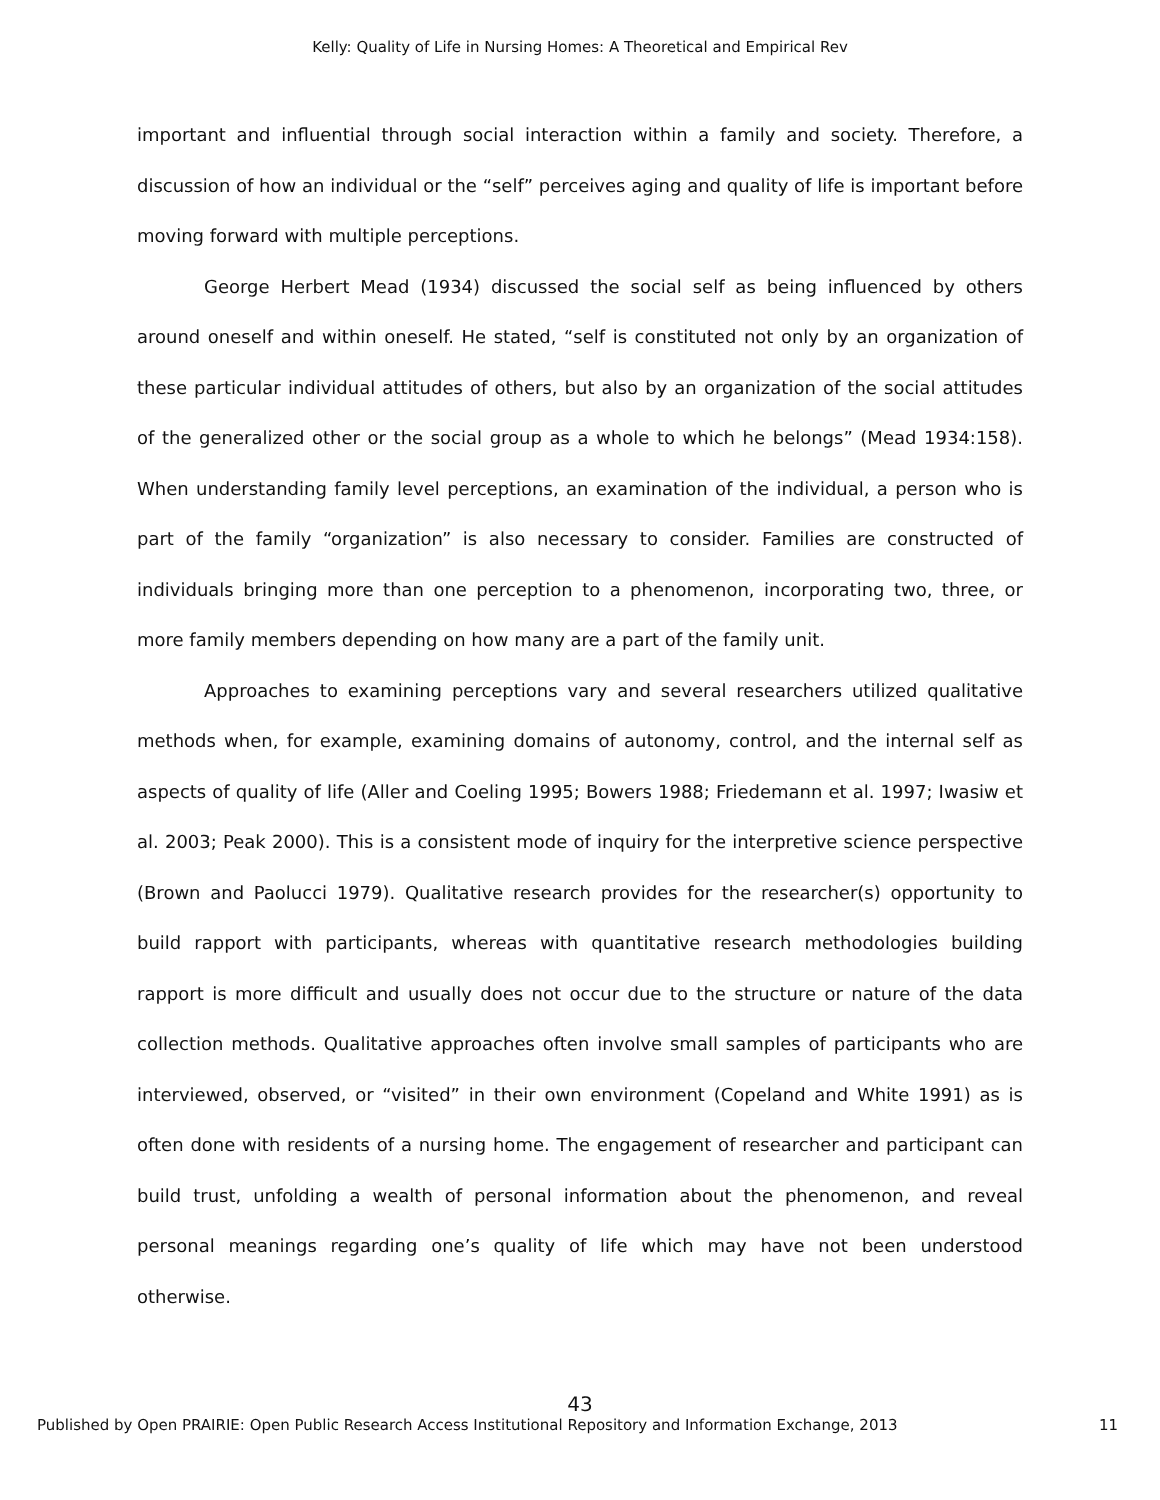Kelly: Quality of Life in Nursing Homes: A Theoretical and Empirical Rev
important and influential through social interaction within a family and society. Therefore, a discussion of how an individual or the “self” perceives aging and quality of life is important before moving forward with multiple perceptions.
George Herbert Mead (1934) discussed the social self as being influenced by others around oneself and within oneself. He stated, “self is constituted not only by an organization of these particular individual attitudes of others, but also by an organization of the social attitudes of the generalized other or the social group as a whole to which he belongs” (Mead 1934:158). When understanding family level perceptions, an examination of the individual, a person who is part of the family “organization” is also necessary to consider. Families are constructed of individuals bringing more than one perception to a phenomenon, incorporating two, three, or more family members depending on how many are a part of the family unit.
Approaches to examining perceptions vary and several researchers utilized qualitative methods when, for example, examining domains of autonomy, control, and the internal self as aspects of quality of life (Aller and Coeling 1995; Bowers 1988; Friedemann et al. 1997; Iwasiw et al. 2003; Peak 2000). This is a consistent mode of inquiry for the interpretive science perspective (Brown and Paolucci 1979). Qualitative research provides for the researcher(s) opportunity to build rapport with participants, whereas with quantitative research methodologies building rapport is more difficult and usually does not occur due to the structure or nature of the data collection methods. Qualitative approaches often involve small samples of participants who are interviewed, observed, or “visited” in their own environment (Copeland and White 1991) as is often done with residents of a nursing home. The engagement of researcher and participant can build trust, unfolding a wealth of personal information about the phenomenon, and reveal personal meanings regarding one’s quality of life which may have not been understood otherwise.
43
Published by Open PRAIRIE: Open Public Research Access Institutional Repository and Information Exchange, 2013 11